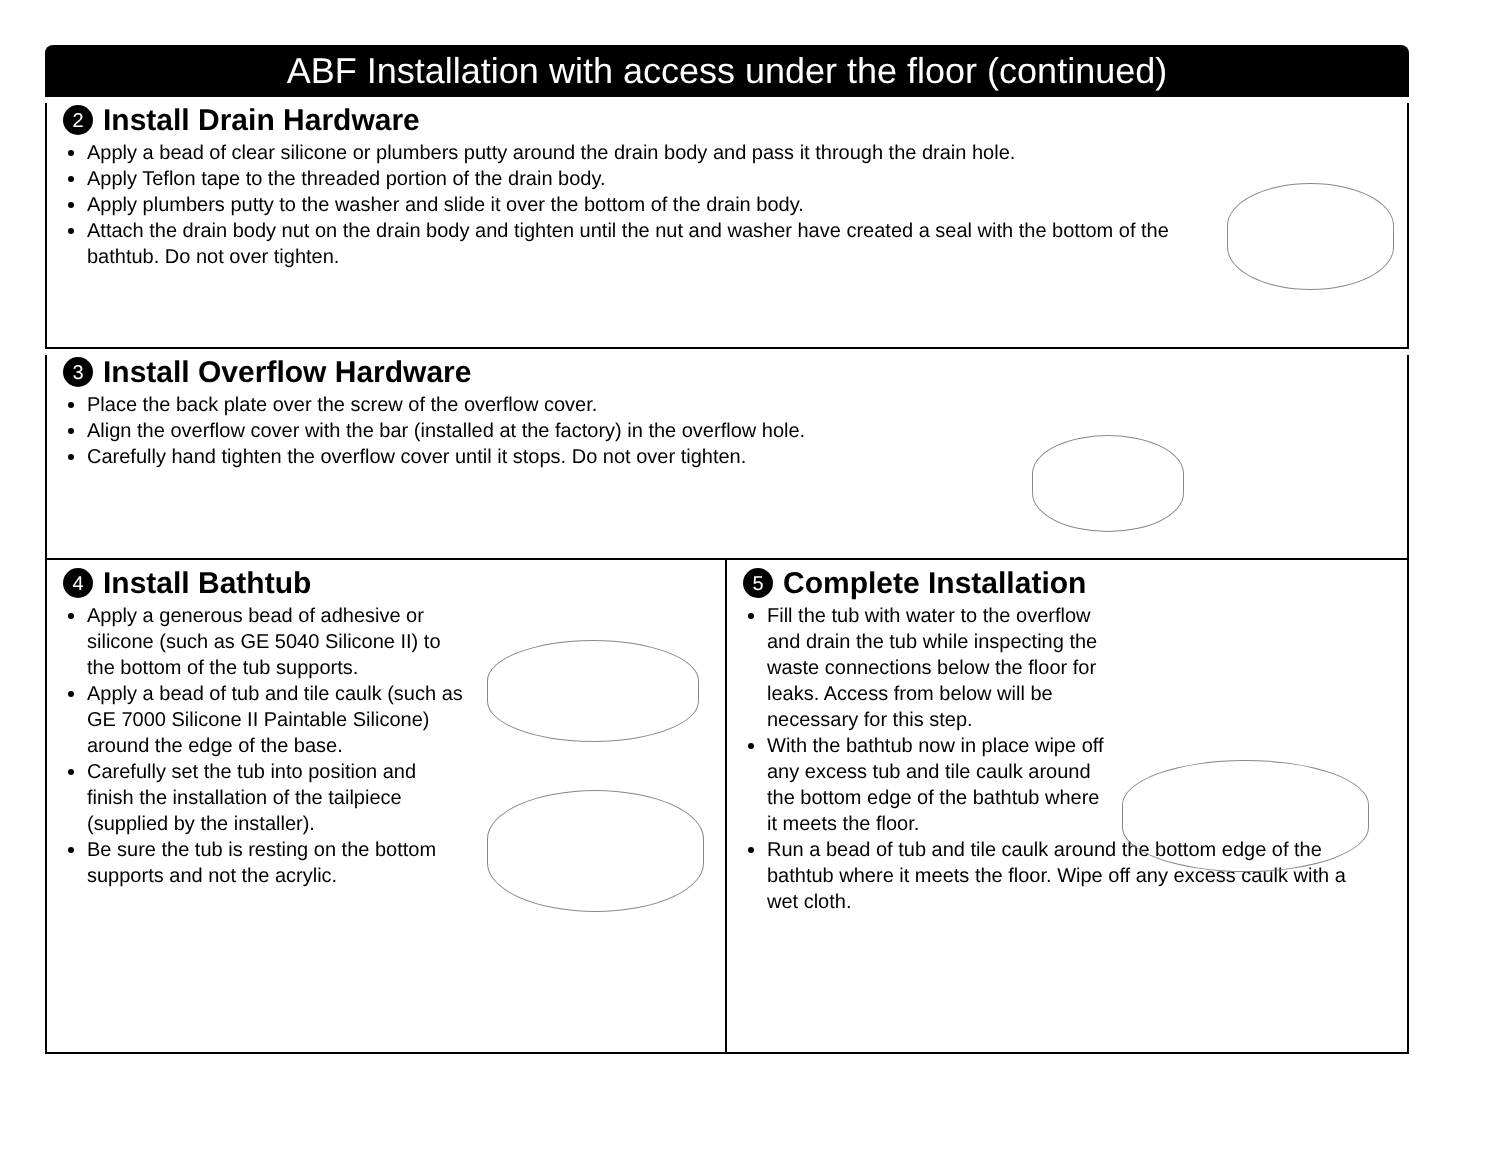ABF Installation with access under the floor (continued)
2 Install Drain Hardware
Apply a bead of clear silicone or plumbers putty around the drain body and pass it through the drain hole.
Apply Teflon tape to the threaded portion of the drain body.
Apply plumbers putty to the washer and slide it over the bottom of the drain body.
Attach the drain body nut on the drain body and tighten until the nut and washer have created a seal with the bottom of the bathtub. Do not over tighten.
3 Install Overflow Hardware
Place the back plate over the screw of the overflow cover.
Align the overflow cover with the bar (installed at the factory) in the overflow hole.
Carefully hand tighten the overflow cover until it stops. Do not over tighten.
4 Install Bathtub
Apply a generous bead of adhesive or silicone (such as GE 5040 Silicone II) to the bottom of the tub supports.
Apply a bead of tub and tile caulk (such as GE 7000 Silicone II Paintable Silicone) around the edge of the base.
Carefully set the tub into position and finish the installation of the tailpiece (supplied by the installer).
Be sure the tub is resting on the bottom supports and not the acrylic.
5 Complete Installation
Fill the tub with water to the overflow and drain the tub while inspecting the waste connections below the floor for leaks. Access from below will be necessary for this step.
With the bathtub now in place wipe off any excess tub and tile caulk around the bottom edge of the bathtub where it meets the floor.
Run a bead of tub and tile caulk around the bottom edge of the bathtub where it meets the floor. Wipe off any excess caulk with a wet cloth.